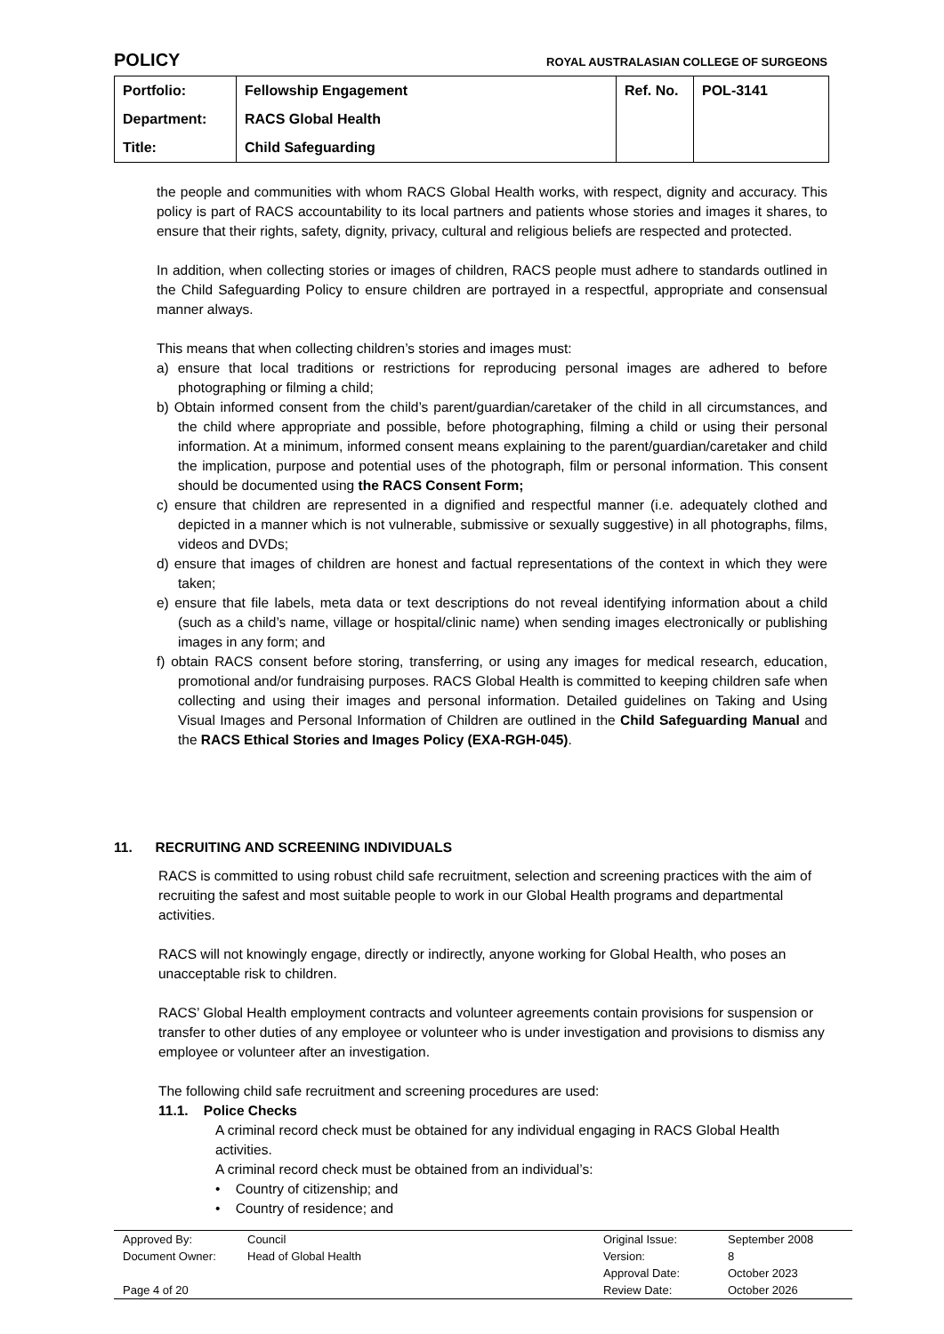POLICY ROYAL AUSTRALASIAN COLLEGE OF SURGEONS
| Portfolio: | Fellowship Engagement | Ref. No. | POL-3141 |
| Department: | RACS Global Health | | |
| Title: | Child Safeguarding | | |
the people and communities with whom RACS Global Health works, with respect, dignity and accuracy. This policy is part of RACS accountability to its local partners and patients whose stories and images it shares, to ensure that their rights, safety, dignity, privacy, cultural and religious beliefs are respected and protected.
In addition, when collecting stories or images of children, RACS people must adhere to standards outlined in the Child Safeguarding Policy to ensure children are portrayed in a respectful, appropriate and consensual manner always.
This means that when collecting children’s stories and images must:
a) ensure that local traditions or restrictions for reproducing personal images are adhered to before photographing or filming a child;
b) Obtain informed consent from the child’s parent/guardian/caretaker of the child in all circumstances, and the child where appropriate and possible, before photographing, filming a child or using their personal information. At a minimum, informed consent means explaining to the parent/guardian/caretaker and child the implication, purpose and potential uses of the photograph, film or personal information. This consent should be documented using the RACS Consent Form;
c) ensure that children are represented in a dignified and respectful manner (i.e. adequately clothed and depicted in a manner which is not vulnerable, submissive or sexually suggestive) in all photographs, films, videos and DVDs;
d) ensure that images of children are honest and factual representations of the context in which they were taken;
e) ensure that file labels, meta data or text descriptions do not reveal identifying information about a child (such as a child’s name, village or hospital/clinic name) when sending images electronically or publishing images in any form; and
f) obtain RACS consent before storing, transferring, or using any images for medical research, education, promotional and/or fundraising purposes. RACS Global Health is committed to keeping children safe when collecting and using their images and personal information. Detailed guidelines on Taking and Using Visual Images and Personal Information of Children are outlined in the Child Safeguarding Manual and the RACS Ethical Stories and Images Policy (EXA-RGH-045).
11. RECRUITING AND SCREENING INDIVIDUALS
RACS is committed to using robust child safe recruitment, selection and screening practices with the aim of recruiting the safest and most suitable people to work in our Global Health programs and departmental activities.
RACS will not knowingly engage, directly or indirectly, anyone working for Global Health, who poses an unacceptable risk to children.
RACS’ Global Health employment contracts and volunteer agreements contain provisions for suspension or transfer to other duties of any employee or volunteer who is under investigation and provisions to dismiss any employee or volunteer after an investigation.
The following child safe recruitment and screening procedures are used:
11.1. Police Checks
A criminal record check must be obtained for any individual engaging in RACS Global Health activities.
A criminal record check must be obtained from an individual’s:
• Country of citizenship; and
• Country of residence; and
| Approved By: | Council | Original Issue: | September 2008 |
| Document Owner: | Head of Global Health | Version: | 8 |
| | | Approval Date: | October 2023 |
| Page 4 of 20 | | Review Date: | October 2026 |